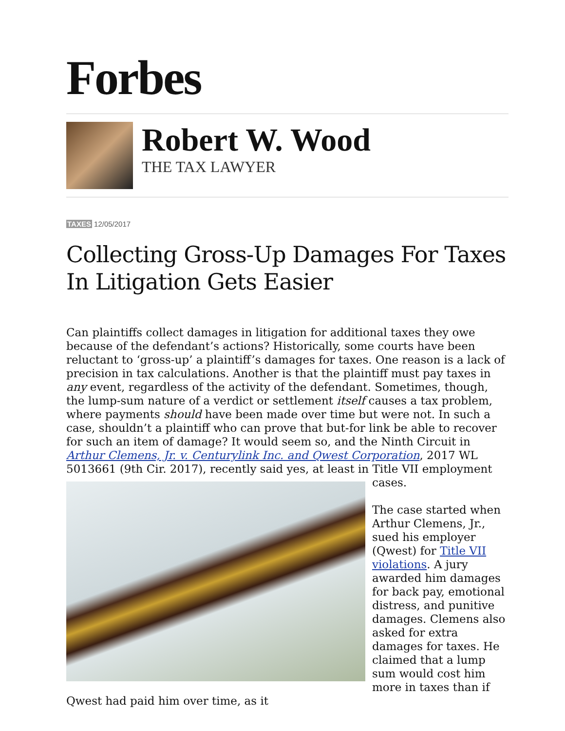Forbes
Robert W. Wood
THE TAX LAWYER
TAXES 12/05/2017
Collecting Gross-Up Damages For Taxes In Litigation Gets Easier
Can plaintiffs collect damages in litigation for additional taxes they owe because of the defendant’s actions? Historically, some courts have been reluctant to ‘gross-up’ a plaintiff’s damages for taxes. One reason is a lack of precision in tax calculations. Another is that the plaintiff must pay taxes in any event, regardless of the activity of the defendant. Sometimes, though, the lump-sum nature of a verdict or settlement itself causes a tax problem, where payments should have been made over time but were not. In such a case, shouldn’t a plaintiff who can prove that but-for link be able to recover for such an item of damage? It would seem so, and the Ninth Circuit in Arthur Clemens, Jr. v. Centurylink Inc. and Qwest Corporation, 2017 WL 5013661 (9th Cir. 2017), recently said yes, at least in Title VII employment cases.
The case started when Arthur Clemens, Jr., sued his employer (Qwest) for Title VII violations. A jury awarded him damages for back pay, emotional distress, and punitive damages. Clemens also asked for extra damages for taxes. He claimed that a lump sum would cost him more in taxes than if Qwest had paid him over time, as it